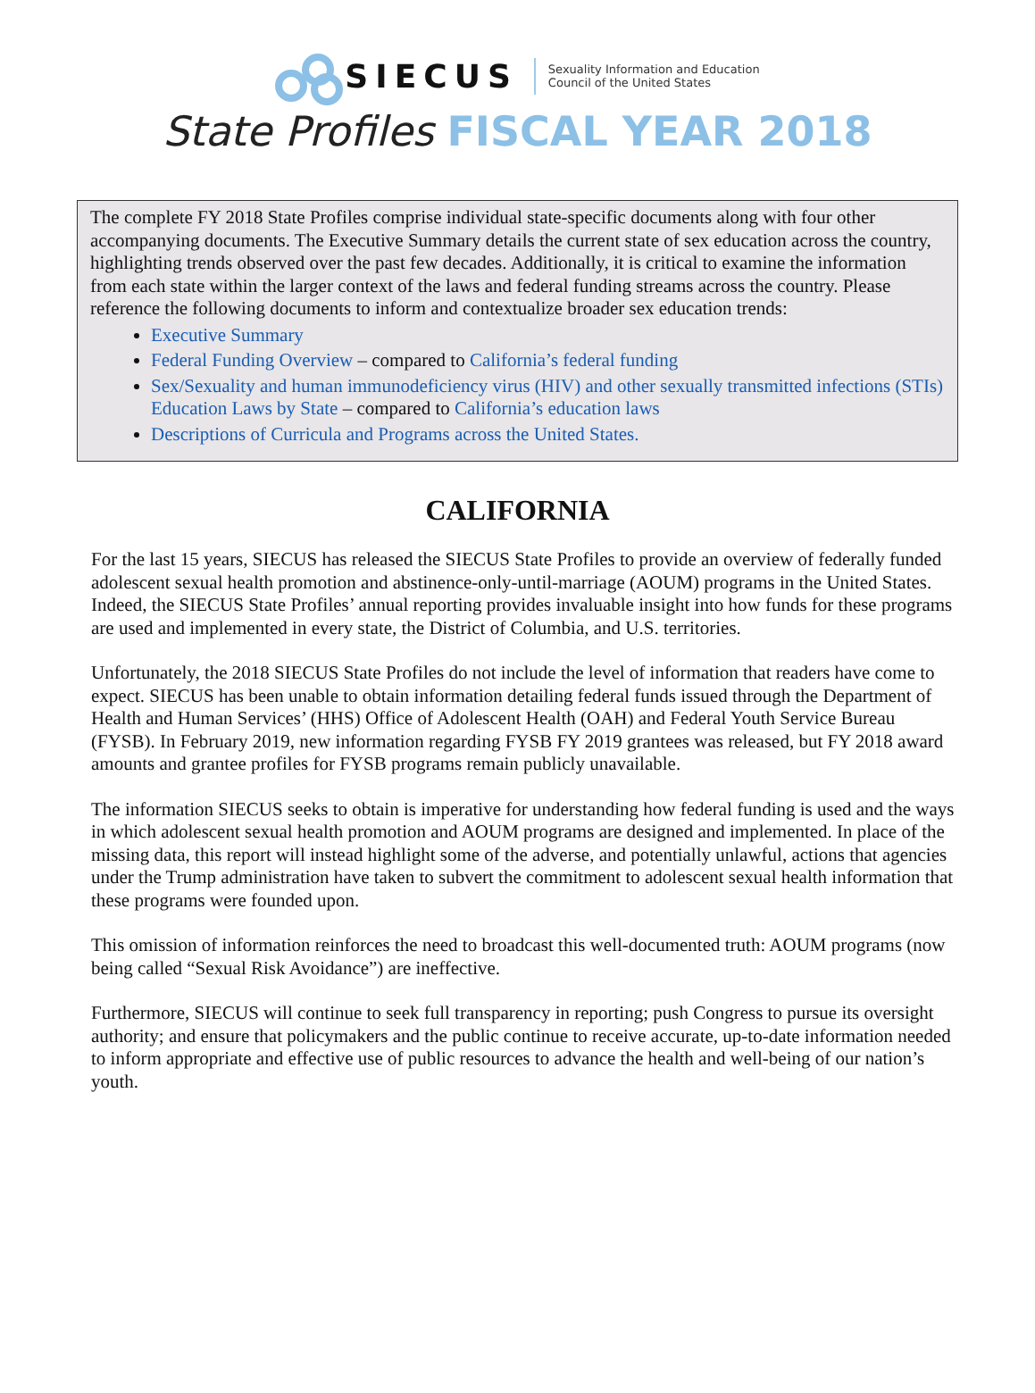SIECUS
Sexuality Information and Education
Council of the United States
State Profiles FISCAL YEAR 2018
The complete FY 2018 State Profiles comprise individual state-specific documents along with four other accompanying documents. The Executive Summary details the current state of sex education across the country, highlighting trends observed over the past few decades. Additionally, it is critical to examine the information from each state within the larger context of the laws and federal funding streams across the country. Please reference the following documents to inform and contextualize broader sex education trends:
Executive Summary
Federal Funding Overview – compared to California’s federal funding
Sex/Sexuality and human immunodeficiency virus (HIV) and other sexually transmitted infections (STIs) Education Laws by State – compared to California’s education laws
Descriptions of Curricula and Programs across the United States.
CALIFORNIA
For the last 15 years, SIECUS has released the SIECUS State Profiles to provide an overview of federally funded adolescent sexual health promotion and abstinence-only-until-marriage (AOUM) programs in the United States. Indeed, the SIECUS State Profiles’ annual reporting provides invaluable insight into how funds for these programs are used and implemented in every state, the District of Columbia, and U.S. territories.
Unfortunately, the 2018 SIECUS State Profiles do not include the level of information that readers have come to expect. SIECUS has been unable to obtain information detailing federal funds issued through the Department of Health and Human Services’ (HHS) Office of Adolescent Health (OAH) and Federal Youth Service Bureau (FYSB). In February 2019, new information regarding FYSB FY 2019 grantees was released, but FY 2018 award amounts and grantee profiles for FYSB programs remain publicly unavailable.
The information SIECUS seeks to obtain is imperative for understanding how federal funding is used and the ways in which adolescent sexual health promotion and AOUM programs are designed and implemented. In place of the missing data, this report will instead highlight some of the adverse, and potentially unlawful, actions that agencies under the Trump administration have taken to subvert the commitment to adolescent sexual health information that these programs were founded upon.
This omission of information reinforces the need to broadcast this well-documented truth: AOUM programs (now being called “Sexual Risk Avoidance”) are ineffective.
Furthermore, SIECUS will continue to seek full transparency in reporting; push Congress to pursue its oversight authority; and ensure that policymakers and the public continue to receive accurate, up-to-date information needed to inform appropriate and effective use of public resources to advance the health and well-being of our nation’s youth.